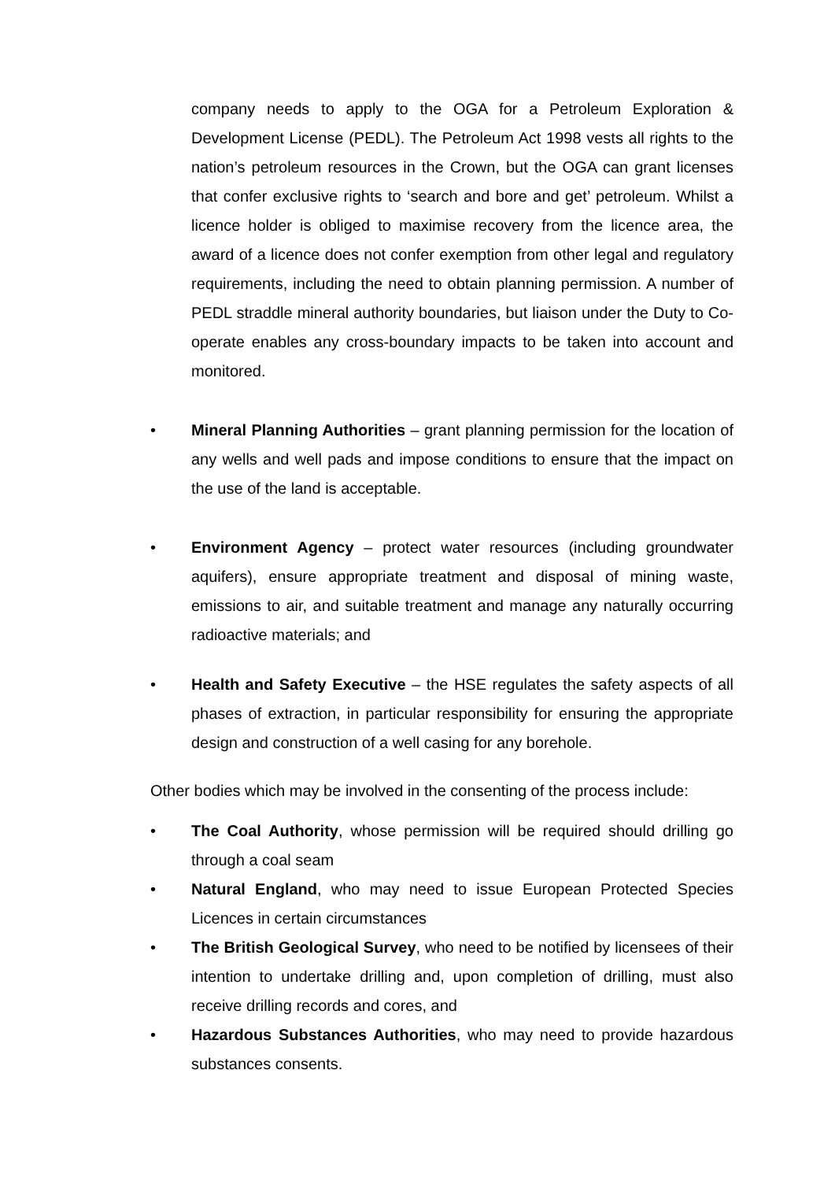company needs to apply to the OGA for a Petroleum Exploration & Development License (PEDL). The Petroleum Act 1998 vests all rights to the nation’s petroleum resources in the Crown, but the OGA can grant licenses that confer exclusive rights to ‘search and bore and get’ petroleum. Whilst a licence holder is obliged to maximise recovery from the licence area, the award of a licence does not confer exemption from other legal and regulatory requirements, including the need to obtain planning permission. A number of PEDL straddle mineral authority boundaries, but liaison under the Duty to Co-operate enables any cross-boundary impacts to be taken into account and monitored.
• Mineral Planning Authorities – grant planning permission for the location of any wells and well pads and impose conditions to ensure that the impact on the use of the land is acceptable.
• Environment Agency – protect water resources (including groundwater aquifers), ensure appropriate treatment and disposal of mining waste, emissions to air, and suitable treatment and manage any naturally occurring radioactive materials; and
• Health and Safety Executive – the HSE regulates the safety aspects of all phases of extraction, in particular responsibility for ensuring the appropriate design and construction of a well casing for any borehole.
Other bodies which may be involved in the consenting of the process include:
• The Coal Authority, whose permission will be required should drilling go through a coal seam
• Natural England, who may need to issue European Protected Species Licences in certain circumstances
• The British Geological Survey, who need to be notified by licensees of their intention to undertake drilling and, upon completion of drilling, must also receive drilling records and cores, and
• Hazardous Substances Authorities, who may need to provide hazardous substances consents.